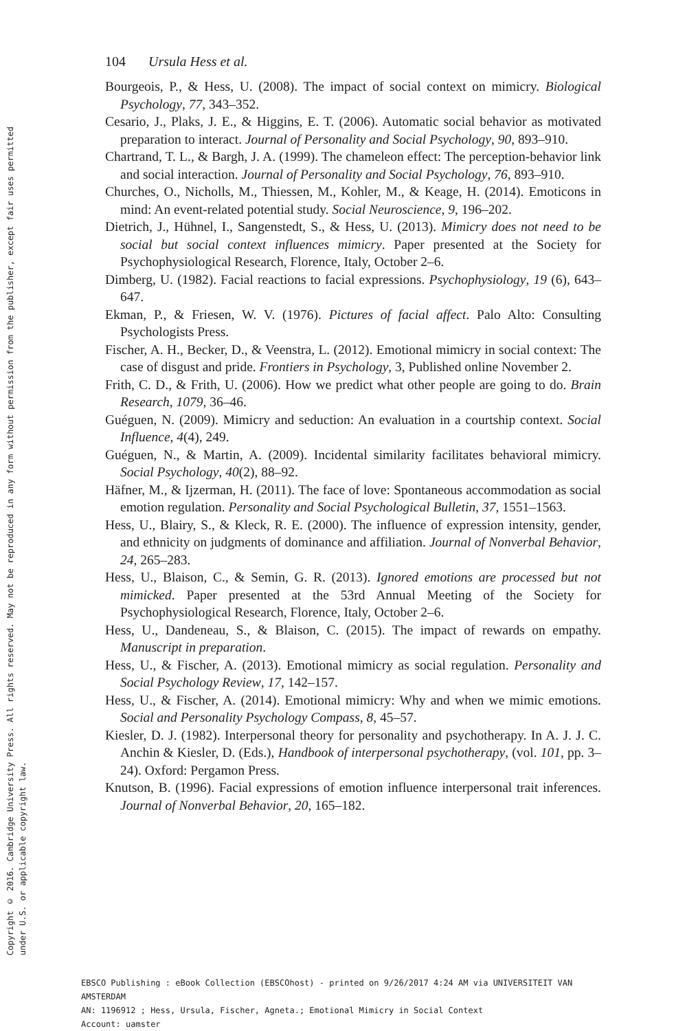Copyright © 2016. Cambridge University Press. All rights reserved. May not be reproduced in any form without permission from the publisher, except fair uses permitted
under U.S. or applicable copyright law.
104 Ursula Hess et al.
Bourgeois, P., & Hess, U. (2008). The impact of social context on mimicry. Biological Psychology, 77, 343–352.
Cesario, J., Plaks, J. E., & Higgins, E. T. (2006). Automatic social behavior as motivated preparation to interact. Journal of Personality and Social Psychology, 90, 893–910.
Chartrand, T. L., & Bargh, J. A. (1999). The chameleon effect: The perception-behavior link and social interaction. Journal of Personality and Social Psychology, 76, 893–910.
Churches, O., Nicholls, M., Thiessen, M., Kohler, M., & Keage, H. (2014). Emoticons in mind: An event-related potential study. Social Neuroscience, 9, 196–202.
Dietrich, J., Hühnel, I., Sangenstedt, S., & Hess, U. (2013). Mimicry does not need to be social but social context influences mimicry. Paper presented at the Society for Psychophysiological Research, Florence, Italy, October 2–6.
Dimberg, U. (1982). Facial reactions to facial expressions. Psychophysiology, 19 (6), 643–647.
Ekman, P., & Friesen, W. V. (1976). Pictures of facial affect. Palo Alto: Consulting Psychologists Press.
Fischer, A. H., Becker, D., & Veenstra, L. (2012). Emotional mimicry in social context: The case of disgust and pride. Frontiers in Psychology, 3, Published online November 2.
Frith, C. D., & Frith, U. (2006). How we predict what other people are going to do. Brain Research, 1079, 36–46.
Guéguen, N. (2009). Mimicry and seduction: An evaluation in a courtship context. Social Influence, 4(4), 249.
Guéguen, N., & Martin, A. (2009). Incidental similarity facilitates behavioral mimicry. Social Psychology, 40(2), 88–92.
Häfner, M., & Ijzerman, H. (2011). The face of love: Spontaneous accommodation as social emotion regulation. Personality and Social Psychological Bulletin, 37, 1551–1563.
Hess, U., Blairy, S., & Kleck, R. E. (2000). The influence of expression intensity, gender, and ethnicity on judgments of dominance and affiliation. Journal of Nonverbal Behavior, 24, 265–283.
Hess, U., Blaison, C., & Semin, G. R. (2013). Ignored emotions are processed but not mimicked. Paper presented at the 53rd Annual Meeting of the Society for Psychophysiological Research, Florence, Italy, October 2–6.
Hess, U., Dandeneau, S., & Blaison, C. (2015). The impact of rewards on empathy. Manuscript in preparation.
Hess, U., & Fischer, A. (2013). Emotional mimicry as social regulation. Personality and Social Psychology Review, 17, 142–157.
Hess, U., & Fischer, A. (2014). Emotional mimicry: Why and when we mimic emotions. Social and Personality Psychology Compass, 8, 45–57.
Kiesler, D. J. (1982). Interpersonal theory for personality and psychotherapy. In A. J. J. C. Anchin & Kiesler, D. (Eds.), Handbook of interpersonal psychotherapy, (vol. 101, pp. 3–24). Oxford: Pergamon Press.
Knutson, B. (1996). Facial expressions of emotion influence interpersonal trait inferences. Journal of Nonverbal Behavior, 20, 165–182.
EBSCO Publishing : eBook Collection (EBSCOhost) - printed on 9/26/2017 4:24 AM via UNIVERSITEIT VAN AMSTERDAM
AN: 1196912 ; Hess, Ursula, Fischer, Agneta.; Emotional Mimicry in Social Context
Account: uamster